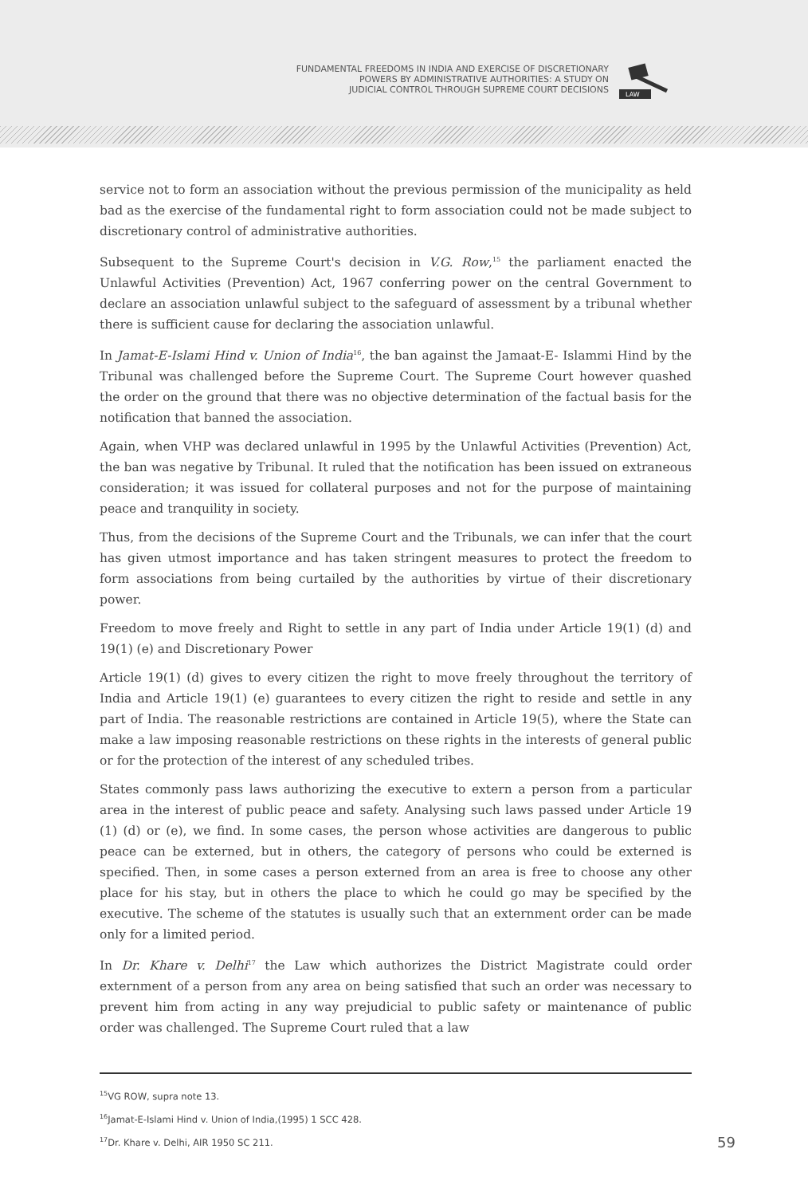FUNDAMENTAL FREEDOMS IN INDIA AND EXERCISE OF DISCRETIONARY
POWERS BY ADMINISTRATIVE AUTHORITIES: A STUDY ON
JUDICIAL CONTROL THROUGH SUPREME COURT DECISIONS
LAW
service not to form an association without the previous permission of the municipality as held bad as the exercise of the fundamental right to form association could not be made subject to discretionary control of administrative authorities.
Subsequent to the Supreme Court's decision in V.G. Row,<sup>15</sup> the parliament enacted the Unlawful Activities (Prevention) Act, 1967 conferring power on the central Government to declare an association unlawful subject to the safeguard of assessment by a tribunal whether there is sufficient cause for declaring the association unlawful.
In Jamat-E-Islami Hind v. Union of India<sup>16</sup>, the ban against the Jamaat-E- Islammi Hind by the Tribunal was challenged before the Supreme Court. The Supreme Court however quashed the order on the ground that there was no objective determination of the factual basis for the notification that banned the association.
Again, when VHP was declared unlawful in 1995 by the Unlawful Activities (Prevention) Act, the ban was negative by Tribunal. It ruled that the notification has been issued on extraneous consideration; it was issued for collateral purposes and not for the purpose of maintaining peace and tranquility in society.
Thus, from the decisions of the Supreme Court and the Tribunals, we can infer that the court has given utmost importance and has taken stringent measures to protect the freedom to form associations from being curtailed by the authorities by virtue of their discretionary power.
Freedom to move freely and Right to settle in any part of India under Article 19(1) (d) and 19(1) (e) and Discretionary Power
Article 19(1) (d) gives to every citizen the right to move freely throughout the territory of India and Article 19(1) (e) guarantees to every citizen the right to reside and settle in any part of India. The reasonable restrictions are contained in Article 19(5), where the State can make a law imposing reasonable restrictions on these rights in the interests of general public or for the protection of the interest of any scheduled tribes.
States commonly pass laws authorizing the executive to extern a person from a particular area in the interest of public peace and safety. Analysing such laws passed under Article 19 (1) (d) or (e), we find. In some cases, the person whose activities are dangerous to public peace can be externed, but in others, the category of persons who could be externed is specified. Then, in some cases a person externed from an area is free to choose any other place for his stay, but in others the place to which he could go may be specified by the executive. The scheme of the statutes is usually such that an externment order can be made only for a limited period.
In Dr. Khare v. Delhi<sup>17</sup> the Law which authorizes the District Magistrate could order externment of a person from any area on being satisfied that such an order was necessary to prevent him from acting in any way prejudicial to public safety or maintenance of public order was challenged. The Supreme Court ruled that a law
<sup>15</sup> VG ROW, supra note 13.
<sup>16</sup> Jamat-E-Islami Hind v. Union of India,(1995) 1 SCC 428.
<sup>17</sup> Dr. Khare v. Delhi, AIR 1950 SC 211.
59